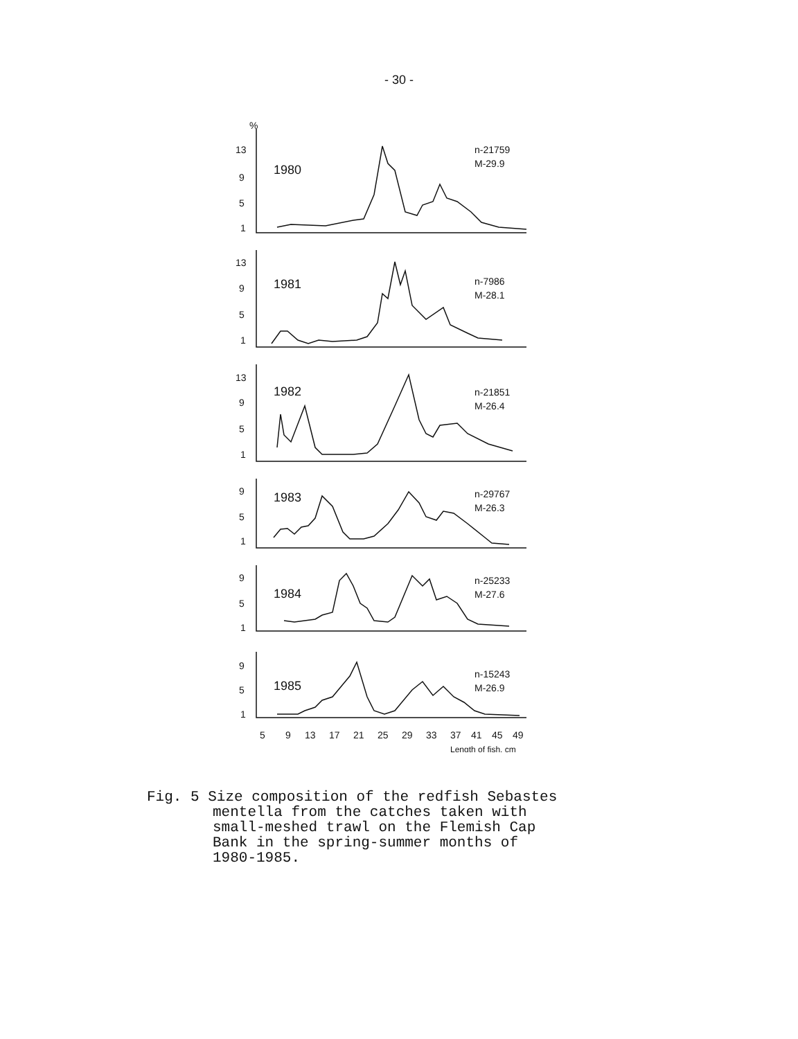- 30 -
%
13
9
5
1
1980
n-21759
M-29.9
13
9
5
1
1981
n-7986
M-28.1
13
9
5
1
1982
n-21851
M-26.4
9
5
1
1983
n-29767
M-26.3
9
5
1
1984
n-25233
M-27.6
9
5
1
1985
n-15243
M-26.9
5
9
13
17
21
25
29
33
37
41
45
49
Length of fish, cm
Fig. 5 Size composition of the redfish Sebastes
mentella from the catches taken with
small-meshed trawl on the Flemish Cap
Bank in the spring-summer months of
1980-1985.